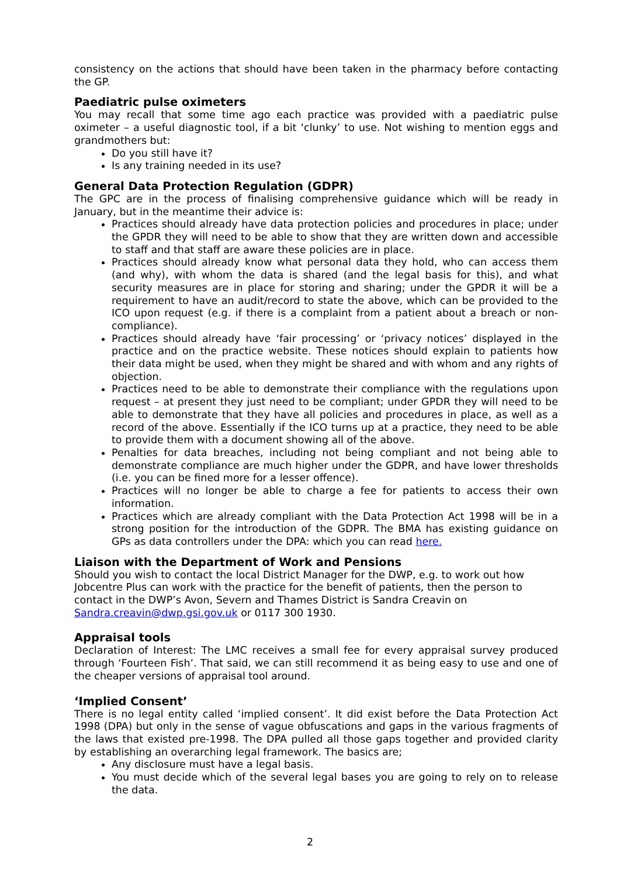consistency on the actions that should have been taken in the pharmacy before contacting the GP.
Paediatric pulse oximeters
You may recall that some time ago each practice was provided with a paediatric pulse oximeter – a useful diagnostic tool, if a bit ‘clunky’ to use. Not wishing to mention eggs and grandmothers but:
Do you still have it?
Is any training needed in its use?
General Data Protection Regulation (GDPR)
The GPC are in the process of finalising comprehensive guidance which will be ready in January, but in the meantime their advice is:
Practices should already have data protection policies and procedures in place; under the GPDR they will need to be able to show that they are written down and accessible to staff and that staff are aware these policies are in place.
Practices should already know what personal data they hold, who can access them (and why), with whom the data is shared (and the legal basis for this), and what security measures are in place for storing and sharing; under the GPDR it will be a requirement to have an audit/record to state the above, which can be provided to the ICO upon request (e.g. if there is a complaint from a patient about a breach or non-compliance).
Practices should already have ‘fair processing’ or ‘privacy notices’ displayed in the practice and on the practice website. These notices should explain to patients how their data might be used, when they might be shared and with whom and any rights of objection.
Practices need to be able to demonstrate their compliance with the regulations upon request – at present they just need to be compliant; under GPDR they will need to be able to demonstrate that they have all policies and procedures in place, as well as a record of the above. Essentially if the ICO turns up at a practice, they need to be able to provide them with a document showing all of the above.
Penalties for data breaches, including not being compliant and not being able to demonstrate compliance are much higher under the GDPR, and have lower thresholds (i.e. you can be fined more for a lesser offence).
Practices will no longer be able to charge a fee for patients to access their own information.
Practices which are already compliant with the Data Protection Act 1998 will be in a strong position for the introduction of the GDPR. The BMA has existing guidance on GPs as data controllers under the DPA: which you can read here.
Liaison with the Department of Work and Pensions
Should you wish to contact the local District Manager for the DWP, e.g. to work out how Jobcentre Plus can work with the practice for the benefit of patients, then the person to contact in the DWP’s Avon, Severn and Thames District is Sandra Creavin on Sandra.creavin@dwp.gsi.gov.uk or 0117 300 1930.
Appraisal tools
Declaration of Interest: The LMC receives a small fee for every appraisal survey produced through ‘Fourteen Fish’. That said, we can still recommend it as being easy to use and one of the cheaper versions of appraisal tool around.
‘Implied Consent’
There is no legal entity called ‘implied consent’. It did exist before the Data Protection Act 1998 (DPA) but only in the sense of vague obfuscations and gaps in the various fragments of the laws that existed pre-1998. The DPA pulled all those gaps together and provided clarity by establishing an overarching legal framework. The basics are;
Any disclosure must have a legal basis.
You must decide which of the several legal bases you are going to rely on to release the data.
2